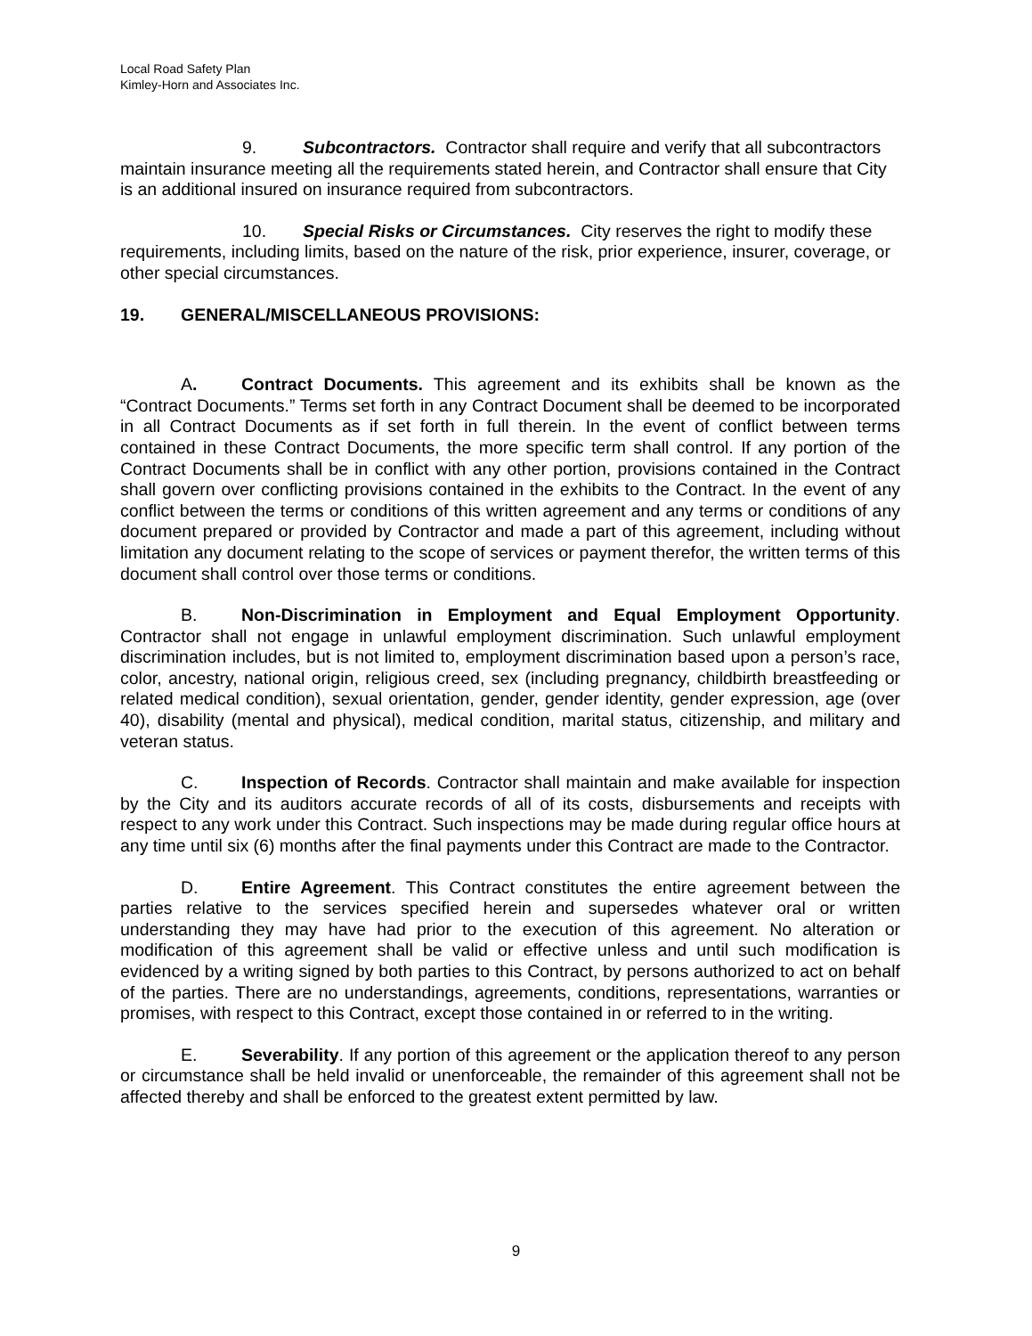Local Road Safety Plan
Kimley-Horn and Associates Inc.
9. Subcontractors. Contractor shall require and verify that all subcontractors maintain insurance meeting all the requirements stated herein, and Contractor shall ensure that City is an additional insured on insurance required from subcontractors.
10. Special Risks or Circumstances. City reserves the right to modify these requirements, including limits, based on the nature of the risk, prior experience, insurer, coverage, or other special circumstances.
19. GENERAL/MISCELLANEOUS PROVISIONS:
A. Contract Documents. This agreement and its exhibits shall be known as the “Contract Documents.” Terms set forth in any Contract Document shall be deemed to be incorporated in all Contract Documents as if set forth in full therein. In the event of conflict between terms contained in these Contract Documents, the more specific term shall control. If any portion of the Contract Documents shall be in conflict with any other portion, provisions contained in the Contract shall govern over conflicting provisions contained in the exhibits to the Contract. In the event of any conflict between the terms or conditions of this written agreement and any terms or conditions of any document prepared or provided by Contractor and made a part of this agreement, including without limitation any document relating to the scope of services or payment therefor, the written terms of this document shall control over those terms or conditions.
B. Non-Discrimination in Employment and Equal Employment Opportunity. Contractor shall not engage in unlawful employment discrimination. Such unlawful employment discrimination includes, but is not limited to, employment discrimination based upon a person’s race, color, ancestry, national origin, religious creed, sex (including pregnancy, childbirth breastfeeding or related medical condition), sexual orientation, gender, gender identity, gender expression, age (over 40), disability (mental and physical), medical condition, marital status, citizenship, and military and veteran status.
C. Inspection of Records. Contractor shall maintain and make available for inspection by the City and its auditors accurate records of all of its costs, disbursements and receipts with respect to any work under this Contract. Such inspections may be made during regular office hours at any time until six (6) months after the final payments under this Contract are made to the Contractor.
D. Entire Agreement. This Contract constitutes the entire agreement between the parties relative to the services specified herein and supersedes whatever oral or written understanding they may have had prior to the execution of this agreement. No alteration or modification of this agreement shall be valid or effective unless and until such modification is evidenced by a writing signed by both parties to this Contract, by persons authorized to act on behalf of the parties. There are no understandings, agreements, conditions, representations, warranties or promises, with respect to this Contract, except those contained in or referred to in the writing.
E. Severability. If any portion of this agreement or the application thereof to any person or circumstance shall be held invalid or unenforceable, the remainder of this agreement shall not be affected thereby and shall be enforced to the greatest extent permitted by law.
9